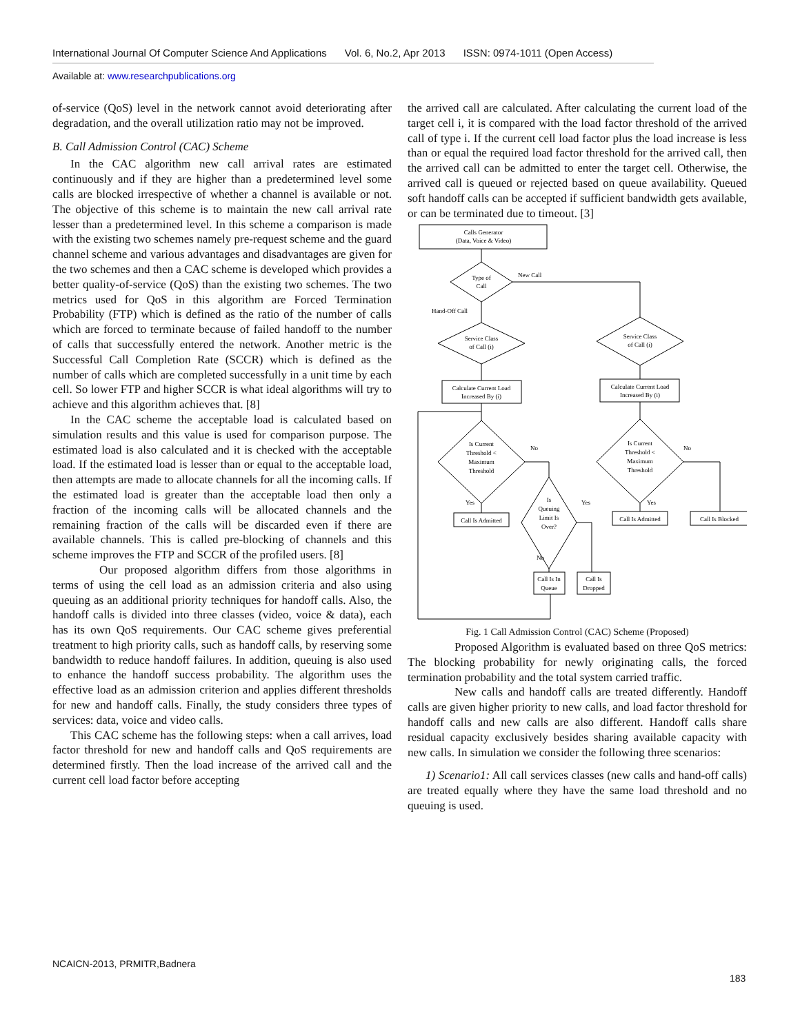International Journal Of Computer Science And Applications Vol. 6, No.2, Apr 2013 ISSN: 0974-1011 (Open Access)
Available at: www.researchpublications.org
of-service (QoS) level in the network cannot avoid deteriorating after degradation, and the overall utilization ratio may not be improved.
B. Call Admission Control (CAC) Scheme
In the CAC algorithm new call arrival rates are estimated continuously and if they are higher than a predetermined level some calls are blocked irrespective of whether a channel is available or not. The objective of this scheme is to maintain the new call arrival rate lesser than a predetermined level. In this scheme a comparison is made with the existing two schemes namely pre-request scheme and the guard channel scheme and various advantages and disadvantages are given for the two schemes and then a CAC scheme is developed which provides a better quality-of-service (QoS) than the existing two schemes. The two metrics used for QoS in this algorithm are Forced Termination Probability (FTP) which is defined as the ratio of the number of calls which are forced to terminate because of failed handoff to the number of calls that successfully entered the network. Another metric is the Successful Call Completion Rate (SCCR) which is defined as the number of calls which are completed successfully in a unit time by each cell. So lower FTP and higher SCCR is what ideal algorithms will try to achieve and this algorithm achieves that. [8]
In the CAC scheme the acceptable load is calculated based on simulation results and this value is used for comparison purpose. The estimated load is also calculated and it is checked with the acceptable load. If the estimated load is lesser than or equal to the acceptable load, then attempts are made to allocate channels for all the incoming calls. If the estimated load is greater than the acceptable load then only a fraction of the incoming calls will be allocated channels and the remaining fraction of the calls will be discarded even if there are available channels. This is called pre-blocking of channels and this scheme improves the FTP and SCCR of the profiled users. [8]
Our proposed algorithm differs from those algorithms in terms of using the cell load as an admission criteria and also using queuing as an additional priority techniques for handoff calls. Also, the handoff calls is divided into three classes (video, voice & data), each has its own QoS requirements. Our CAC scheme gives preferential treatment to high priority calls, such as handoff calls, by reserving some bandwidth to reduce handoff failures. In addition, queuing is also used to enhance the handoff success probability. The algorithm uses the effective load as an admission criterion and applies different thresholds for new and handoff calls. Finally, the study considers three types of services: data, voice and video calls.
This CAC scheme has the following steps: when a call arrives, load factor threshold for new and handoff calls and QoS requirements are determined firstly. Then the load increase of the arrived call and the current cell load factor before accepting
the arrived call are calculated. After calculating the current load of the target cell i, it is compared with the load factor threshold of the arrived call of type i. If the current cell load factor plus the load increase is less than or equal the required load factor threshold for the arrived call, then the arrived call can be admitted to enter the target cell. Otherwise, the arrived call is queued or rejected based on queue availability. Queued soft handoff calls can be accepted if sufficient bandwidth gets available, or can be terminated due to timeout. [3]
Calls Generator
(Data, Voice & Video)
Type of
Call
New Call
Hand-Off Call
Service Class
of Call (i)
Service Class
of Call (i)
Calculate Current Load
Increased By (i)
Calculate Current Load
Increased By (i)
Is Current
Threshold <
Maximum
Threshold
Is Current
Threshold <
Maximum
Threshold
No
No
Is
Queuing
Limit Is
Over?
Yes
Yes
Yes
No
Call Is Admitted
Call Is Admitted
Call Is Blocked
Call Is In
Queue
Call Is
Dropped
Fig. 1 Call Admission Control (CAC) Scheme (Proposed)
Proposed Algorithm is evaluated based on three QoS metrics: The blocking probability for newly originating calls, the forced termination probability and the total system carried traffic.
New calls and handoff calls are treated differently. Handoff calls are given higher priority to new calls, and load factor threshold for handoff calls and new calls are also different. Handoff calls share residual capacity exclusively besides sharing available capacity with new calls. In simulation we consider the following three scenarios:
1) Scenario1: All call services classes (new calls and hand-off calls) are treated equally where they have the same load threshold and no queuing is used.
NCAICN-2013, PRMITR,Badnera
183